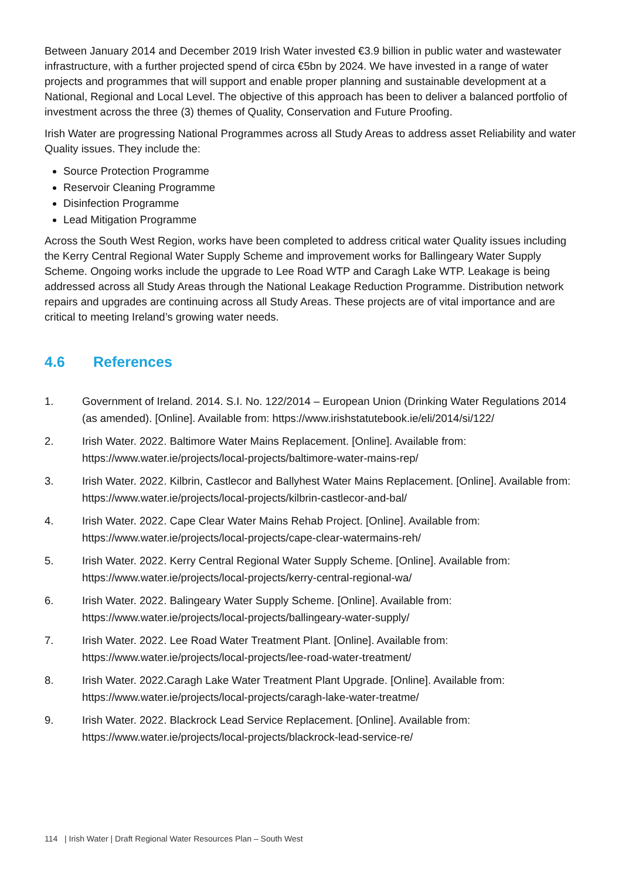Between January 2014 and December 2019 Irish Water invested €3.9 billion in public water and wastewater infrastructure, with a further projected spend of circa €5bn by 2024. We have invested in a range of water projects and programmes that will support and enable proper planning and sustainable development at a National, Regional and Local Level. The objective of this approach has been to deliver a balanced portfolio of investment across the three (3) themes of Quality, Conservation and Future Proofing.
Irish Water are progressing National Programmes across all Study Areas to address asset Reliability and water Quality issues. They include the:
Source Protection Programme
Reservoir Cleaning Programme
Disinfection Programme
Lead Mitigation Programme
Across the South West Region, works have been completed to address critical water Quality issues including the Kerry Central Regional Water Supply Scheme and improvement works for Ballingeary Water Supply Scheme. Ongoing works include the upgrade to Lee Road WTP and Caragh Lake WTP. Leakage is being addressed across all Study Areas through the National Leakage Reduction Programme. Distribution network repairs and upgrades are continuing across all Study Areas. These projects are of vital importance and are critical to meeting Ireland’s growing water needs.
4.6 References
1. Government of Ireland. 2014. S.I. No. 122/2014 – European Union (Drinking Water Regulations 2014 (as amended). [Online]. Available from: https://www.irishstatutebook.ie/eli/2014/si/122/
2. Irish Water. 2022. Baltimore Water Mains Replacement. [Online]. Available from: https://www.water.ie/projects/local-projects/baltimore-water-mains-rep/
3. Irish Water. 2022. Kilbrin, Castlecor and Ballyhest Water Mains Replacement. [Online]. Available from: https://www.water.ie/projects/local-projects/kilbrin-castlecor-and-bal/
4. Irish Water. 2022. Cape Clear Water Mains Rehab Project. [Online]. Available from: https://www.water.ie/projects/local-projects/cape-clear-watermains-reh/
5. Irish Water. 2022. Kerry Central Regional Water Supply Scheme. [Online]. Available from: https://www.water.ie/projects/local-projects/kerry-central-regional-wa/
6. Irish Water. 2022. Balingeary Water Supply Scheme. [Online]. Available from: https://www.water.ie/projects/local-projects/ballingeary-water-supply/
7. Irish Water. 2022. Lee Road Water Treatment Plant. [Online]. Available from: https://www.water.ie/projects/local-projects/lee-road-water-treatment/
8. Irish Water. 2022.Caragh Lake Water Treatment Plant Upgrade. [Online]. Available from: https://www.water.ie/projects/local-projects/caragh-lake-water-treatme/
9. Irish Water. 2022. Blackrock Lead Service Replacement. [Online]. Available from: https://www.water.ie/projects/local-projects/blackrock-lead-service-re/
114 | Irish Water | Draft Regional Water Resources Plan – South West